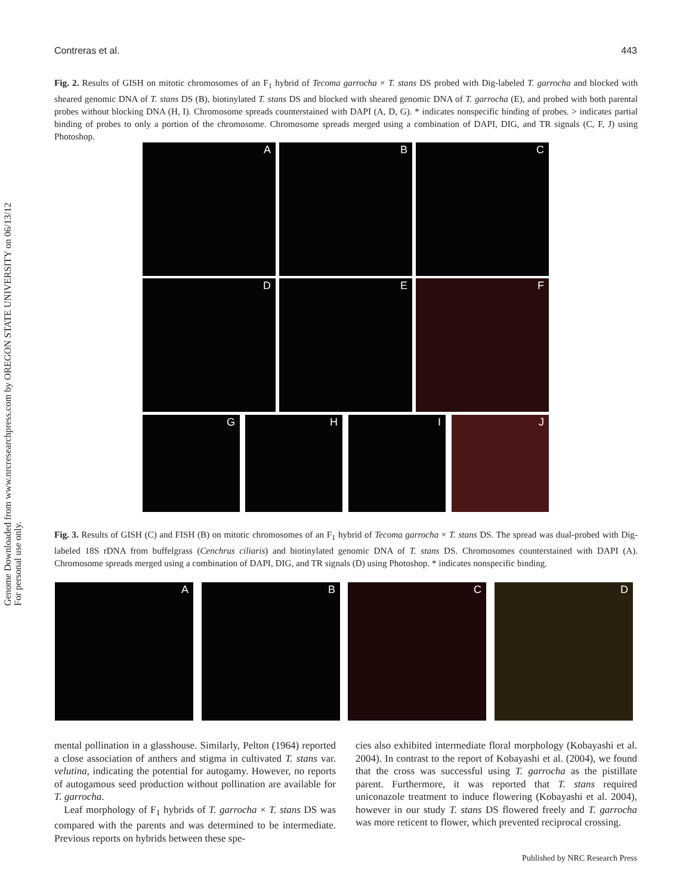Genome Downloaded from www.nrcresearchpress.com by OREGON STATE UNIVERSITY on 06/13/12
For personal use only.
Contreras et al. 443
Fig. 2. Results of GISH on mitotic chromosomes of an F<sub>1</sub> hybrid of Tecoma garrocha × T. stans DS probed with Dig-labeled T. garrocha and blocked with sheared genomic DNA of T. stans DS (B), biotinylated T. stans DS and blocked with sheared genomic DNA of T. garrocha (E), and probed with both parental probes without blocking DNA (H, I). Chromosome spreads counterstained with DAPI (A, D, G). * indicates nonspecific binding of probes. > indicates partial binding of probes to only a portion of the chromosome. Chromosome spreads merged using a combination of DAPI, DIG, and TR signals (C, F, J) using Photoshop.
A B C
D E F
G H I J
Fig. 3. Results of GISH (C) and FISH (B) on mitotic chromosomes of an F<sub>1</sub> hybrid of Tecoma garrocha × T. stans DS. The spread was dual-probed with Dig-labeled 18S rDNA from buffelgrass (Cenchrus ciliaris) and biotinylated genomic DNA of T. stans DS. Chromosomes counterstained with DAPI (A). Chromosome spreads merged using a combination of DAPI, DIG, and TR signals (D) using Photoshop. * indicates nonspecific binding.
A B C D
mental pollination in a glasshouse. Similarly, Pelton (1964) reported a close association of anthers and stigma in cultivated T. stans var. velutina, indicating the potential for autogamy. However, no reports of autogamous seed production without pollination are available for T. garrocha.
Leaf morphology of F<sub>1</sub> hybrids of T. garrocha × T. stans DS was compared with the parents and was determined to be intermediate. Previous reports on hybrids between these spe-
cies also exhibited intermediate floral morphology (Kobayashi et al. 2004). In contrast to the report of Kobayashi et al. (2004), we found that the cross was successful using T. garrocha as the pistillate parent. Furthermore, it was reported that T. stans required uniconazole treatment to induce flowering (Kobayashi et al. 2004), however in our study T. stans DS flowered freely and T. garrocha was more reticent to flower, which prevented reciprocal crossing.
Published by NRC Research Press